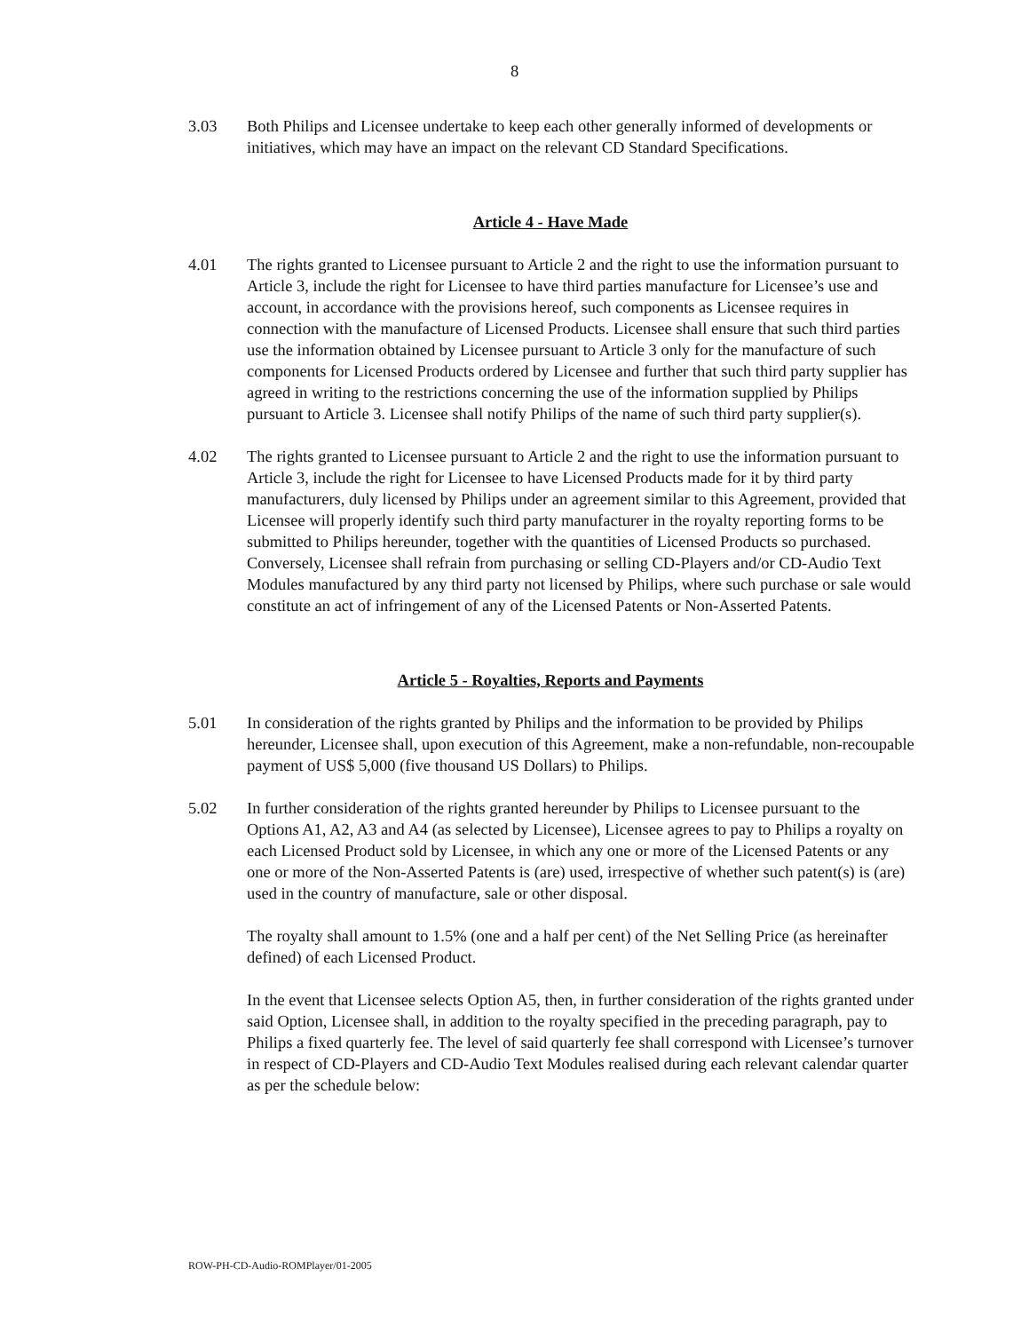8
3.03 Both Philips and Licensee undertake to keep each other generally informed of developments or initiatives, which may have an impact on the relevant CD Standard Specifications.
Article 4 - Have Made
4.01 The rights granted to Licensee pursuant to Article 2 and the right to use the information pursuant to Article 3, include the right for Licensee to have third parties manufacture for Licensee’s use and account, in accordance with the provisions hereof, such components as Licensee requires in connection with the manufacture of Licensed Products. Licensee shall ensure that such third parties use the information obtained by Licensee pursuant to Article 3 only for the manufacture of such components for Licensed Products ordered by Licensee and further that such third party supplier has agreed in writing to the restrictions concerning the use of the information supplied by Philips pursuant to Article 3. Licensee shall notify Philips of the name of such third party supplier(s).
4.02 The rights granted to Licensee pursuant to Article 2 and the right to use the information pursuant to Article 3, include the right for Licensee to have Licensed Products made for it by third party manufacturers, duly licensed by Philips under an agreement similar to this Agreement, provided that Licensee will properly identify such third party manufacturer in the royalty reporting forms to be submitted to Philips hereunder, together with the quantities of Licensed Products so purchased.
Conversely, Licensee shall refrain from purchasing or selling CD-Players and/or CD-Audio Text Modules manufactured by any third party not licensed by Philips, where such purchase or sale would constitute an act of infringement of any of the Licensed Patents or Non-Asserted Patents.
Article 5 - Royalties, Reports and Payments
5.01 In consideration of the rights granted by Philips and the information to be provided by Philips hereunder, Licensee shall, upon execution of this Agreement, make a non-refundable, non-recoupable payment of US$ 5,000 (five thousand US Dollars) to Philips.
5.02 In further consideration of the rights granted hereunder by Philips to Licensee pursuant to the Options A1, A2, A3 and A4 (as selected by Licensee), Licensee agrees to pay to Philips a royalty on each Licensed Product sold by Licensee, in which any one or more of the Licensed Patents or any one or more of the Non-Asserted Patents is (are) used, irrespective of whether such patent(s) is (are) used in the country of manufacture, sale or other disposal.
The royalty shall amount to 1.5% (one and a half per cent) of the Net Selling Price (as hereinafter defined) of each Licensed Product.
In the event that Licensee selects Option A5, then, in further consideration of the rights granted under said Option, Licensee shall, in addition to the royalty specified in the preceding paragraph, pay to Philips a fixed quarterly fee. The level of said quarterly fee shall correspond with Licensee’s turnover in respect of CD-Players and CD-Audio Text Modules realised during each relevant calendar quarter as per the schedule below:
ROW-PH-CD-Audio-ROMPlayer/01-2005